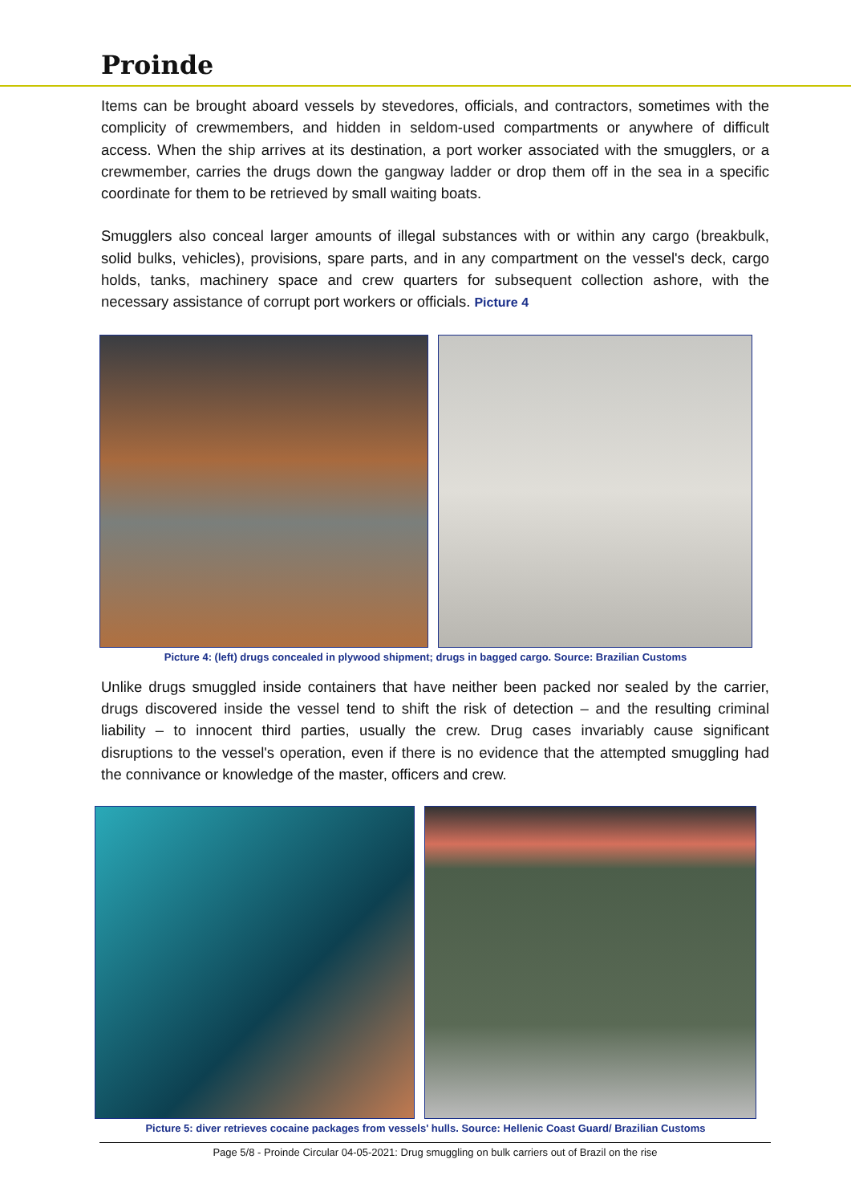Proinde
Items can be brought aboard vessels by stevedores, officials, and contractors, sometimes with the complicity of crewmembers, and hidden in seldom-used compartments or anywhere of difficult access. When the ship arrives at its destination, a port worker associated with the smugglers, or a crewmember, carries the drugs down the gangway ladder or drop them off in the sea in a specific coordinate for them to be retrieved by small waiting boats.
Smugglers also conceal larger amounts of illegal substances with or within any cargo (breakbulk, solid bulks, vehicles), provisions, spare parts, and in any compartment on the vessel's deck, cargo holds, tanks, machinery space and crew quarters for subsequent collection ashore, with the necessary assistance of corrupt port workers or officials. Picture 4
Picture 4: (left) drugs concealed in plywood shipment; drugs in bagged cargo. Source: Brazilian Customs
Unlike drugs smuggled inside containers that have neither been packed nor sealed by the carrier, drugs discovered inside the vessel tend to shift the risk of detection – and the resulting criminal liability – to innocent third parties, usually the crew. Drug cases invariably cause significant disruptions to the vessel's operation, even if there is no evidence that the attempted smuggling had the connivance or knowledge of the master, officers and crew.
Picture 5: diver retrieves cocaine packages from vessels' hulls. Source: Hellenic Coast Guard/ Brazilian Customs
Page 5/8 - Proinde Circular 04-05-2021: Drug smuggling on bulk carriers out of Brazil on the rise